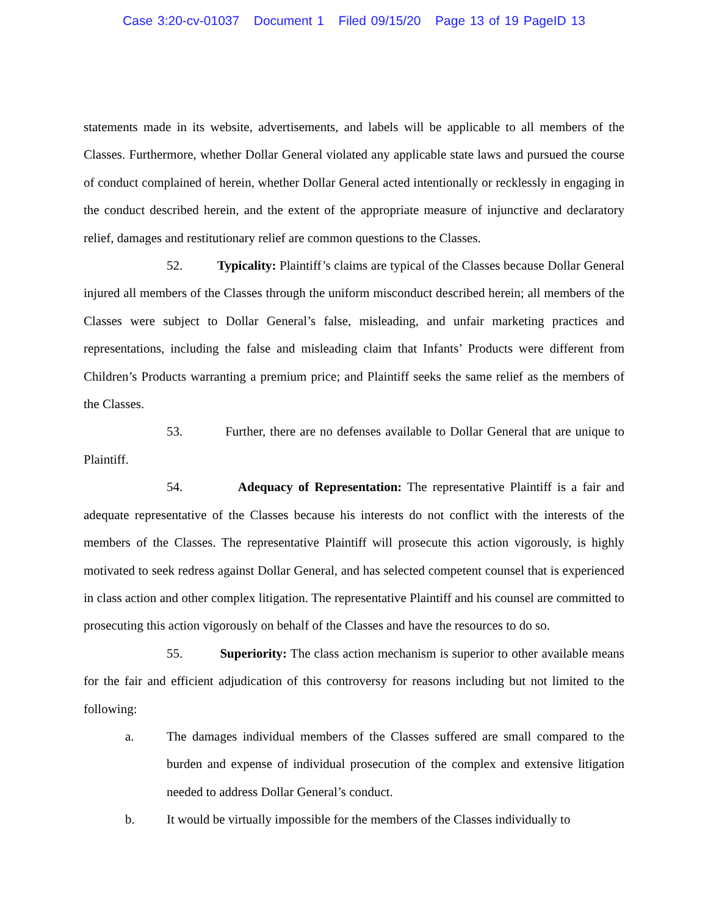Case 3:20-cv-01037 Document 1 Filed 09/15/20 Page 13 of 19 PageID 13
statements made in its website, advertisements, and labels will be applicable to all members of the Classes. Furthermore, whether Dollar General violated any applicable state laws and pursued the course of conduct complained of herein, whether Dollar General acted intentionally or recklessly in engaging in the conduct described herein, and the extent of the appropriate measure of injunctive and declaratory relief, damages and restitutionary relief are common questions to the Classes.
52. Typicality: Plaintiff’s claims are typical of the Classes because Dollar General injured all members of the Classes through the uniform misconduct described herein; all members of the Classes were subject to Dollar General’s false, misleading, and unfair marketing practices and representations, including the false and misleading claim that Infants’ Products were different from Children’s Products warranting a premium price; and Plaintiff seeks the same relief as the members of the Classes.
53. Further, there are no defenses available to Dollar General that are unique to Plaintiff.
54. Adequacy of Representation: The representative Plaintiff is a fair and adequate representative of the Classes because his interests do not conflict with the interests of the members of the Classes. The representative Plaintiff will prosecute this action vigorously, is highly motivated to seek redress against Dollar General, and has selected competent counsel that is experienced in class action and other complex litigation. The representative Plaintiff and his counsel are committed to prosecuting this action vigorously on behalf of the Classes and have the resources to do so.
55. Superiority: The class action mechanism is superior to other available means for the fair and efficient adjudication of this controversy for reasons including but not limited to the following:
a. The damages individual members of the Classes suffered are small compared to the burden and expense of individual prosecution of the complex and extensive litigation needed to address Dollar General’s conduct.
b. It would be virtually impossible for the members of the Classes individually to